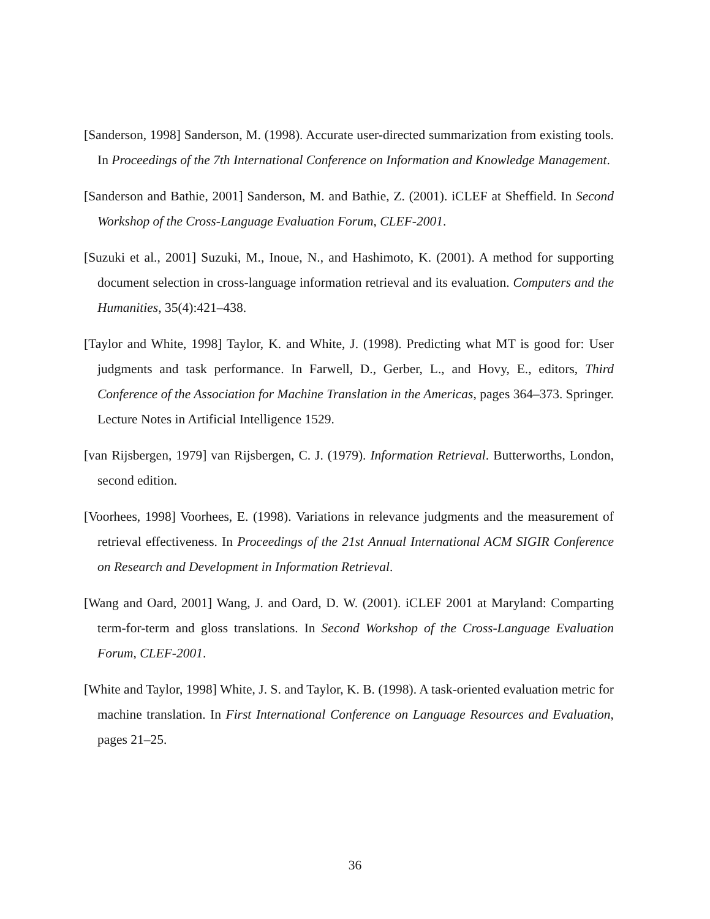[Sanderson, 1998] Sanderson, M. (1998). Accurate user-directed summarization from existing tools. In Proceedings of the 7th International Conference on Information and Knowledge Management.
[Sanderson and Bathie, 2001] Sanderson, M. and Bathie, Z. (2001). iCLEF at Sheffield. In Second Workshop of the Cross-Language Evaluation Forum, CLEF-2001.
[Suzuki et al., 2001] Suzuki, M., Inoue, N., and Hashimoto, K. (2001). A method for supporting document selection in cross-language information retrieval and its evaluation. Computers and the Humanities, 35(4):421–438.
[Taylor and White, 1998] Taylor, K. and White, J. (1998). Predicting what MT is good for: User judgments and task performance. In Farwell, D., Gerber, L., and Hovy, E., editors, Third Conference of the Association for Machine Translation in the Americas, pages 364–373. Springer. Lecture Notes in Artificial Intelligence 1529.
[van Rijsbergen, 1979] van Rijsbergen, C. J. (1979). Information Retrieval. Butterworths, London, second edition.
[Voorhees, 1998] Voorhees, E. (1998). Variations in relevance judgments and the measurement of retrieval effectiveness. In Proceedings of the 21st Annual International ACM SIGIR Conference on Research and Development in Information Retrieval.
[Wang and Oard, 2001] Wang, J. and Oard, D. W. (2001). iCLEF 2001 at Maryland: Comparting term-for-term and gloss translations. In Second Workshop of the Cross-Language Evaluation Forum, CLEF-2001.
[White and Taylor, 1998] White, J. S. and Taylor, K. B. (1998). A task-oriented evaluation metric for machine translation. In First International Conference on Language Resources and Evaluation, pages 21–25.
36